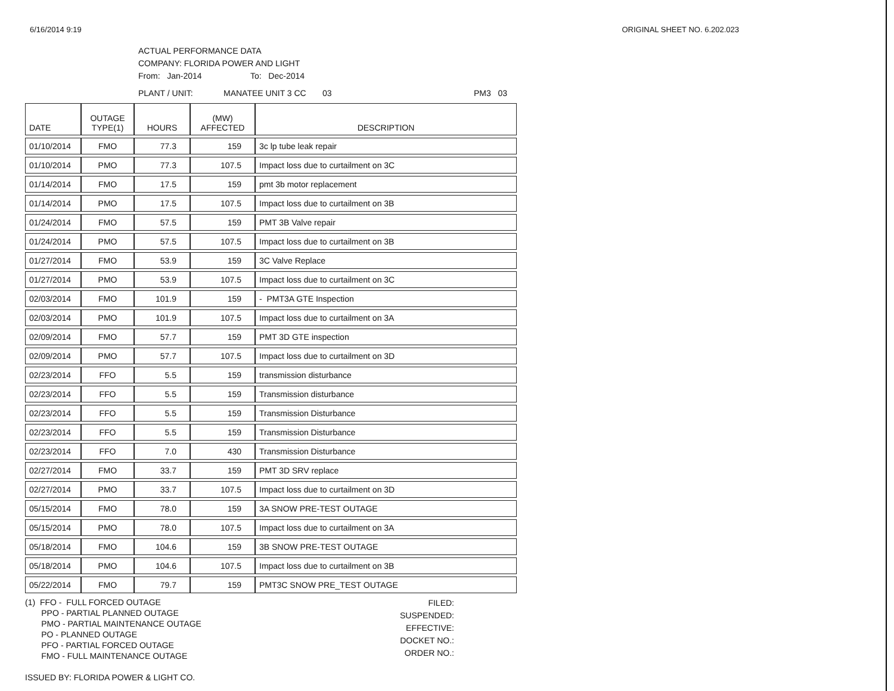6/16/2014 9:19 ORIGINAL SHEET NO. 6.202.023
ACTUAL PERFORMANCE DATA
COMPANY: FLORIDA POWER AND LIGHT
From: Jan-2014 To: Dec-2014
PLANT / UNIT: MANATEE UNIT 3 CC 03 PM3 03
| DATE | OUTAGE TYPE(1) | HOURS | (MW) AFFECTED | DESCRIPTION |
| --- | --- | --- | --- | --- |
| 01/10/2014 | FMO | 77.3 | 159 | 3c lp tube leak repair |
| 01/10/2014 | PMO | 77.3 | 107.5 | Impact loss due to curtailment on 3C |
| 01/14/2014 | FMO | 17.5 | 159 | pmt 3b motor replacement |
| 01/14/2014 | PMO | 17.5 | 107.5 | Impact loss due to curtailment on 3B |
| 01/24/2014 | FMO | 57.5 | 159 | PMT 3B Valve repair |
| 01/24/2014 | PMO | 57.5 | 107.5 | Impact loss due to curtailment on 3B |
| 01/27/2014 | FMO | 53.9 | 159 | 3C Valve Replace |
| 01/27/2014 | PMO | 53.9 | 107.5 | Impact loss due to curtailment on 3C |
| 02/03/2014 | FMO | 101.9 | 159 | - PMT3A GTE Inspection |
| 02/03/2014 | PMO | 101.9 | 107.5 | Impact loss due to curtailment on 3A |
| 02/09/2014 | FMO | 57.7 | 159 | PMT 3D GTE inspection |
| 02/09/2014 | PMO | 57.7 | 107.5 | Impact loss due to curtailment on 3D |
| 02/23/2014 | FFO | 5.5 | 159 | transmission disturbance |
| 02/23/2014 | FFO | 5.5 | 159 | Transmission disturbance |
| 02/23/2014 | FFO | 5.5 | 159 | Transmission Disturbance |
| 02/23/2014 | FFO | 5.5 | 159 | Transmission Disturbance |
| 02/23/2014 | FFO | 7.0 | 430 | Transmission Disturbance |
| 02/27/2014 | FMO | 33.7 | 159 | PMT 3D SRV replace |
| 02/27/2014 | PMO | 33.7 | 107.5 | Impact loss due to curtailment on 3D |
| 05/15/2014 | FMO | 78.0 | 159 | 3A SNOW PRE-TEST OUTAGE |
| 05/15/2014 | PMO | 78.0 | 107.5 | Impact loss due to curtailment on 3A |
| 05/18/2014 | FMO | 104.6 | 159 | 3B SNOW PRE-TEST OUTAGE |
| 05/18/2014 | PMO | 104.6 | 107.5 | Impact loss due to curtailment on 3B |
| 05/22/2014 | FMO | 79.7 | 159 | PMT3C SNOW PRE_TEST OUTAGE |
(1) FFO - FULL FORCED OUTAGE
PPO - PARTIAL PLANNED OUTAGE
PMO - PARTIAL MAINTENANCE OUTAGE
PO - PLANNED OUTAGE
PFO - PARTIAL FORCED OUTAGE
FMO - FULL MAINTENANCE OUTAGE
ISSUED BY: FLORIDA POWER & LIGHT CO.
FILED:
SUSPENDED:
EFFECTIVE:
DOCKET NO.:
ORDER NO.: